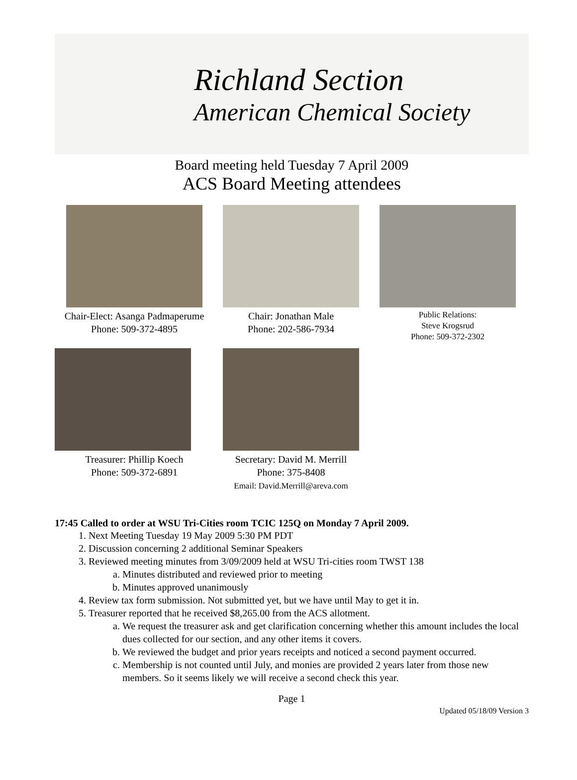Richland Section
American Chemical Society
Board meeting held Tuesday 7 April 2009
ACS Board Meeting attendees
Chair-Elect: Asanga Padmaperume
Phone: 509-372-4895
Chair: Jonathan Male
Phone: 202-586-7934
Public Relations:
Steve Krogsrud
Phone: 509-372-2302
Treasurer: Phillip Koech
Phone: 509-372-6891
Secretary: David M. Merrill
Phone: 375-8408
Email: David.Merrill@areva.com
17:45 Called to order at WSU Tri-Cities room TCIC 125Q on Monday 7 April 2009.
1. Next Meeting Tuesday 19 May 2009 5:30 PM PDT
2. Discussion concerning 2 additional Seminar Speakers
3. Reviewed meeting minutes from 3/09/2009 held at WSU Tri-cities room TWST 138
a. Minutes distributed and reviewed prior to meeting
b. Minutes approved unanimously
4. Review tax form submission. Not submitted yet, but we have until May to get it in.
5. Treasurer reported that he received $8,265.00 from the ACS allotment.
a. We request the treasurer ask and get clarification concerning whether this amount includes the local dues collected for our section, and any other items it covers.
b. We reviewed the budget and prior years receipts and noticed a second payment occurred.
c. Membership is not counted until July, and monies are provided 2 years later from those new members. So it seems likely we will receive a second check this year.
Page 1
Updated 05/18/09 Version 3